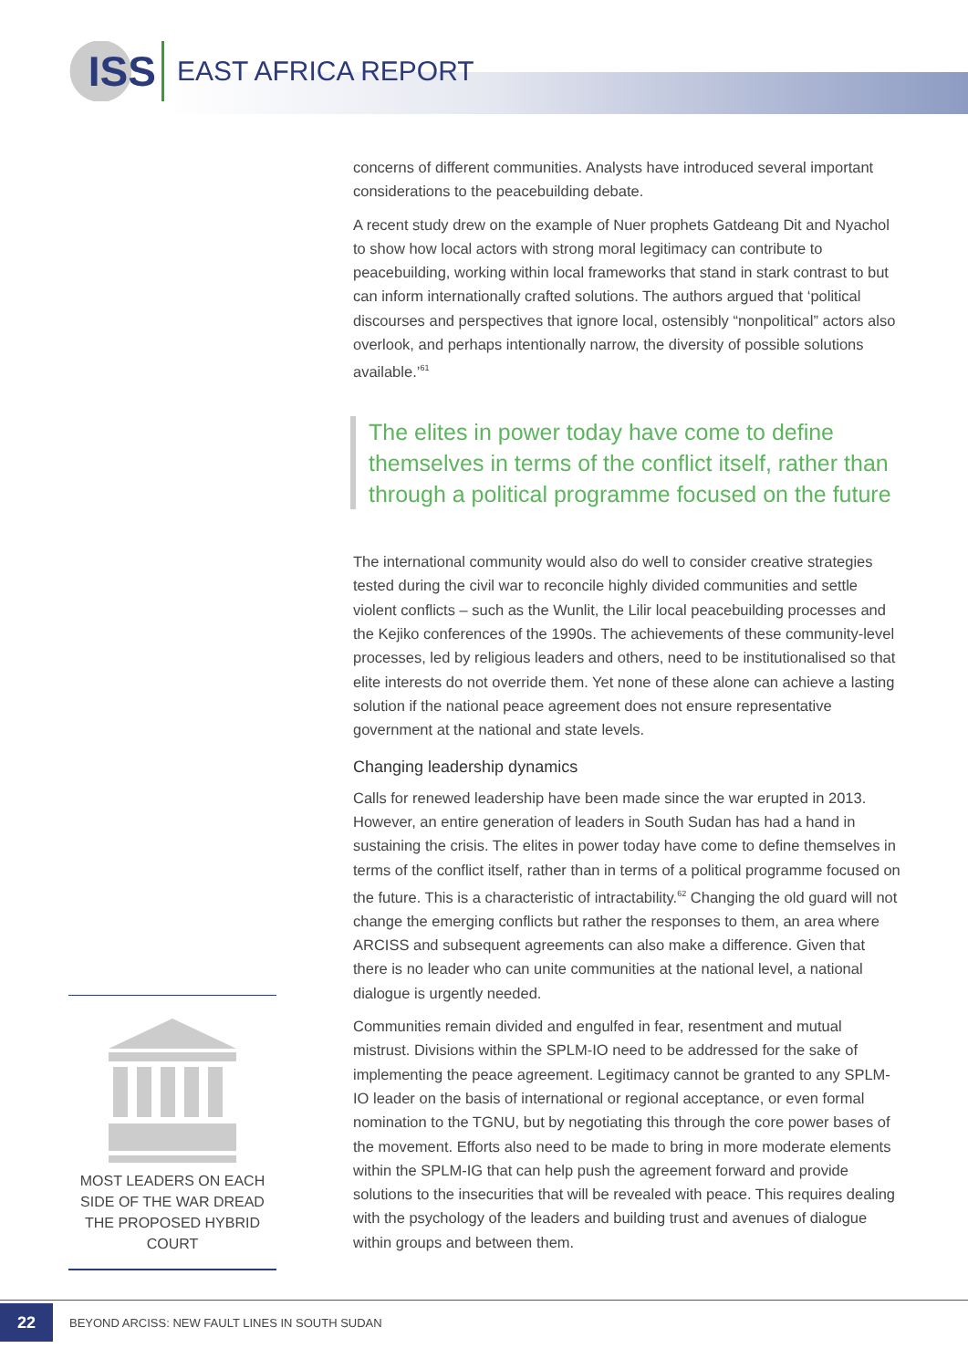ISS
EAST AFRICA REPORT
concerns of different communities. Analysts have introduced several important considerations to the peacebuilding debate.
A recent study drew on the example of Nuer prophets Gatdeang Dit and Nyachol to show how local actors with strong moral legitimacy can contribute to peacebuilding, working within local frameworks that stand in stark contrast to but can inform internationally crafted solutions. The authors argued that ‘political discourses and perspectives that ignore local, ostensibly “nonpolitical” actors also overlook, and perhaps intentionally narrow, the diversity of possible solutions available.’<sup>61</sup>
The elites in power today have come to define themselves in terms of the conflict itself, rather than through a political programme focused on the future
The international community would also do well to consider creative strategies tested during the civil war to reconcile highly divided communities and settle violent conflicts – such as the Wunlit, the Lilir local peacebuilding processes and the Kejiko conferences of the 1990s. The achievements of these community-level processes, led by religious leaders and others, need to be institutionalised so that elite interests do not override them. Yet none of these alone can achieve a lasting solution if the national peace agreement does not ensure representative government at the national and state levels.
Changing leadership dynamics
Calls for renewed leadership have been made since the war erupted in 2013. However, an entire generation of leaders in South Sudan has had a hand in sustaining the crisis. The elites in power today have come to define themselves in terms of the conflict itself, rather than in terms of a political programme focused on the future. This is a characteristic of intractability.<sup>62</sup> Changing the old guard will not change the emerging conflicts but rather the responses to them, an area where ARCISS and subsequent agreements can also make a difference. Given that there is no leader who can unite communities at the national level, a national dialogue is urgently needed.
Communities remain divided and engulfed in fear, resentment and mutual mistrust. Divisions within the SPLM-IO need to be addressed for the sake of implementing the peace agreement. Legitimacy cannot be granted to any SPLM-IO leader on the basis of international or regional acceptance, or even formal nomination to the TGNU, but by negotiating this through the core power bases of the movement. Efforts also need to be made to bring in more moderate elements within the SPLM-IG that can help push the agreement forward and provide solutions to the insecurities that will be revealed with peace. This requires dealing with the psychology of the leaders and building trust and avenues of dialogue within groups and between them.
MOST LEADERS ON EACH SIDE OF THE WAR DREAD THE PROPOSED HYBRID COURT
22
BEYOND ARCISS: NEW FAULT LINES IN SOUTH SUDAN